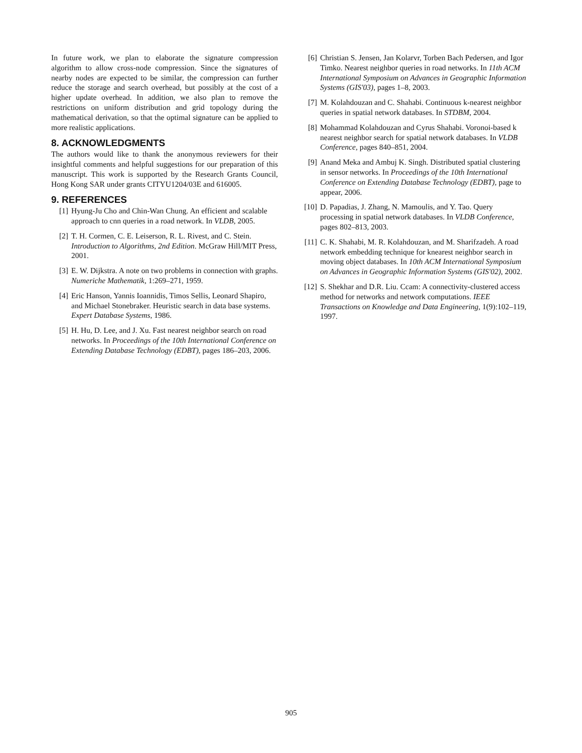In future work, we plan to elaborate the signature compression algorithm to allow cross-node compression. Since the signatures of nearby nodes are expected to be similar, the compression can further reduce the storage and search overhead, but possibly at the cost of a higher update overhead. In addition, we also plan to remove the restrictions on uniform distribution and grid topology during the mathematical derivation, so that the optimal signature can be applied to more realistic applications.
8. ACKNOWLEDGMENTS
The authors would like to thank the anonymous reviewers for their insightful comments and helpful suggestions for our preparation of this manuscript. This work is supported by the Research Grants Council, Hong Kong SAR under grants CITYU1204/03E and 616005.
9. REFERENCES
[1] Hyung-Ju Cho and Chin-Wan Chung. An efficient and scalable approach to cnn queries in a road network. In VLDB, 2005.
[2] T. H. Cormen, C. E. Leiserson, R. L. Rivest, and C. Stein. Introduction to Algorithms, 2nd Edition. McGraw Hill/MIT Press, 2001.
[3] E. W. Dijkstra. A note on two problems in connection with graphs. Numeriche Mathematik, 1:269–271, 1959.
[4] Eric Hanson, Yannis Ioannidis, Timos Sellis, Leonard Shapiro, and Michael Stonebraker. Heuristic search in data base systems. Expert Database Systems, 1986.
[5] H. Hu, D. Lee, and J. Xu. Fast nearest neighbor search on road networks. In Proceedings of the 10th International Conference on Extending Database Technology (EDBT), pages 186–203, 2006.
[6] Christian S. Jensen, Jan Kolarvr, Torben Bach Pedersen, and Igor Timko. Nearest neighbor queries in road networks. In 11th ACM International Symposium on Advances in Geographic Information Systems (GIS'03), pages 1–8, 2003.
[7] M. Kolahdouzan and C. Shahabi. Continuous k-nearest neighbor queries in spatial network databases. In STDBM, 2004.
[8] Mohammad Kolahdouzan and Cyrus Shahabi. Voronoi-based k nearest neighbor search for spatial network databases. In VLDB Conference, pages 840–851, 2004.
[9] Anand Meka and Ambuj K. Singh. Distributed spatial clustering in sensor networks. In Proceedings of the 10th International Conference on Extending Database Technology (EDBT), page to appear, 2006.
[10] D. Papadias, J. Zhang, N. Mamoulis, and Y. Tao. Query processing in spatial network databases. In VLDB Conference, pages 802–813, 2003.
[11] C. K. Shahabi, M. R. Kolahdouzan, and M. Sharifzadeh. A road network embedding technique for knearest neighbor search in moving object databases. In 10th ACM International Symposium on Advances in Geographic Information Systems (GIS'02), 2002.
[12] S. Shekhar and D.R. Liu. Ccam: A connectivity-clustered access method for networks and network computations. IEEE Transactions on Knowledge and Data Engineering, 1(9):102–119, 1997.
905